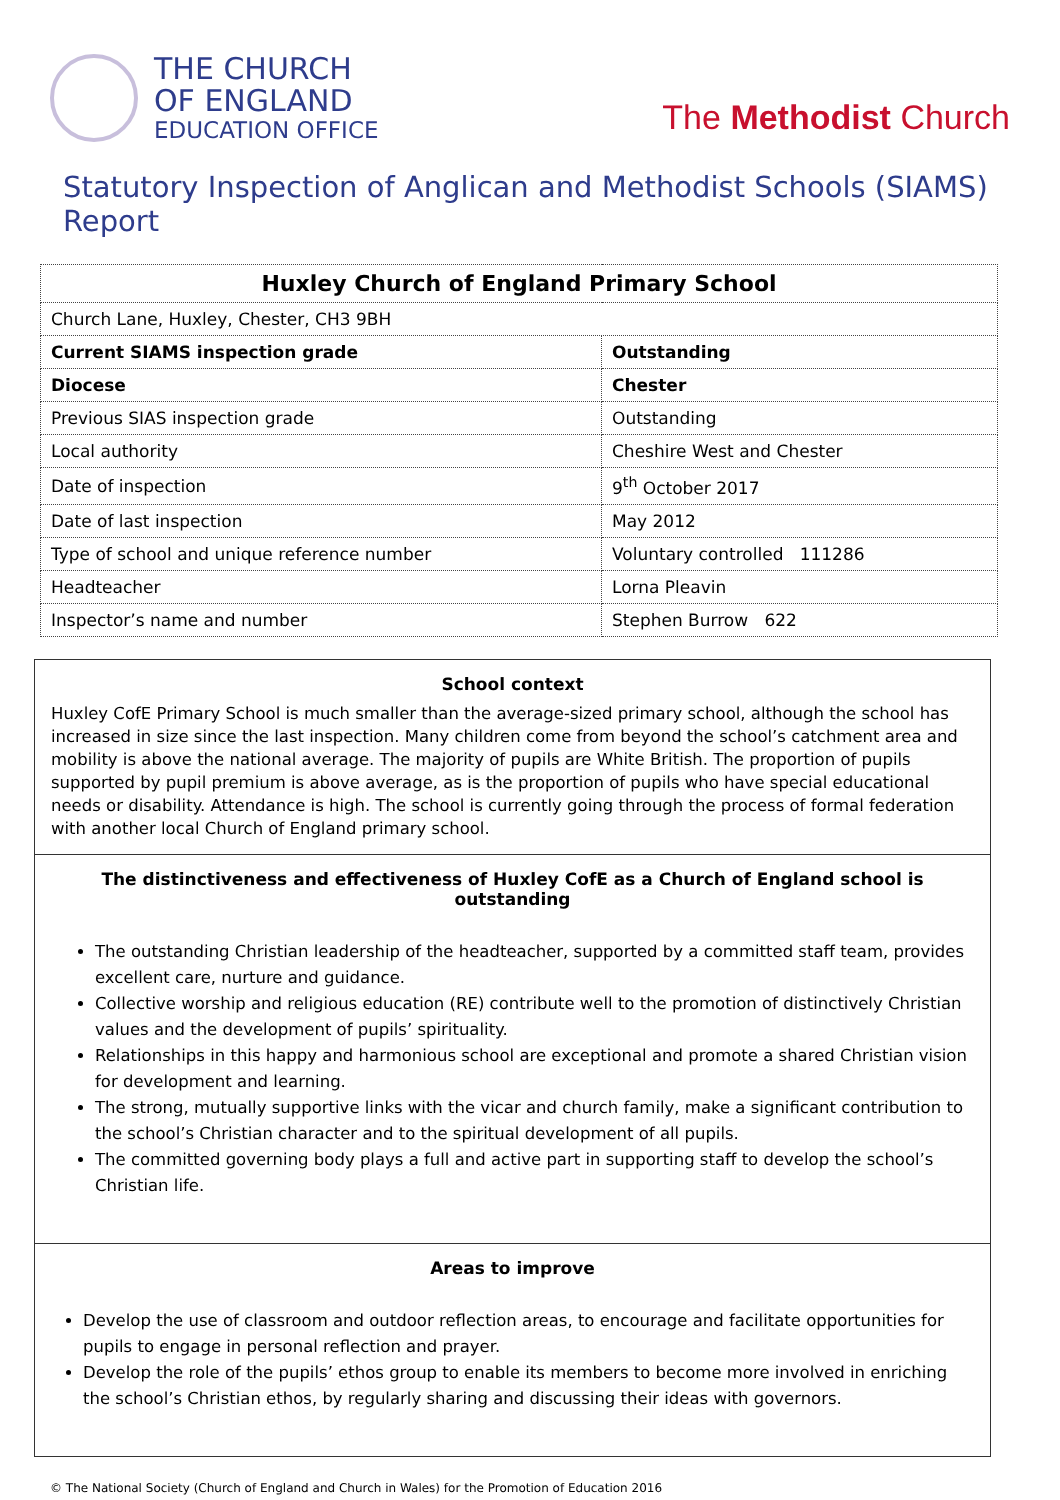THE CHURCH
OF ENGLAND
EDUCATION OFFICE
The Methodist Church
Statutory Inspection of Anglican and Methodist Schools (SIAMS) Report
| Huxley Church of England Primary School | |
| Church Lane, Huxley, Chester, CH3 9BH | |
| Current SIAMS inspection grade | Outstanding |
| Diocese | Chester |
| Previous SIAS inspection grade | Outstanding |
| Local authority | Cheshire West and Chester |
| Date of inspection | 9<sup>th</sup> October 2017 |
| Date of last inspection | May 2012 |
| Type of school and unique reference number | Voluntary controlled 111286 |
| Headteacher | Lorna Pleavin |
| Inspector’s name and number | Stephen Burrow 622 |
School context
Huxley CofE Primary School is much smaller than the average-sized primary school, although the school has increased in size since the last inspection. Many children come from beyond the school’s catchment area and mobility is above the national average. The majority of pupils are White British. The proportion of pupils supported by pupil premium is above average, as is the proportion of pupils who have special educational needs or disability. Attendance is high. The school is currently going through the process of formal federation with another local Church of England primary school.
The distinctiveness and effectiveness of Huxley CofE as a Church of England school is outstanding
The outstanding Christian leadership of the headteacher, supported by a committed staff team, provides excellent care, nurture and guidance.
Collective worship and religious education (RE) contribute well to the promotion of distinctively Christian values and the development of pupils’ spirituality.
Relationships in this happy and harmonious school are exceptional and promote a shared Christian vision for development and learning.
The strong, mutually supportive links with the vicar and church family, make a significant contribution to the school’s Christian character and to the spiritual development of all pupils.
The committed governing body plays a full and active part in supporting staff to develop the school’s Christian life.
Areas to improve
Develop the use of classroom and outdoor reflection areas, to encourage and facilitate opportunities for pupils to engage in personal reflection and prayer.
Develop the role of the pupils’ ethos group to enable its members to become more involved in enriching the school’s Christian ethos, by regularly sharing and discussing their ideas with governors.
© The National Society (Church of England and Church in Wales) for the Promotion of Education 2016